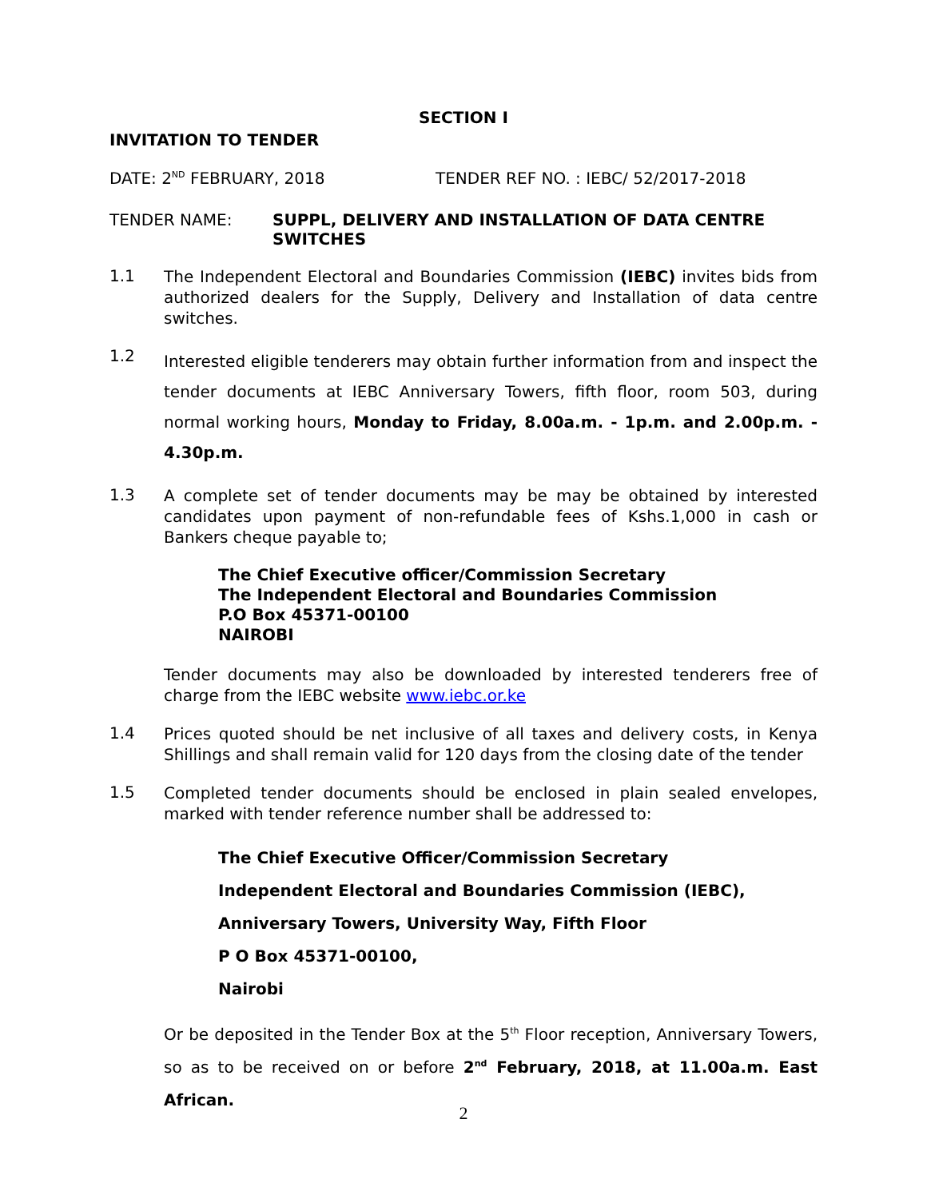SECTION I
INVITATION TO TENDER
DATE: 2<sup>ND</sup> FEBRUARY, 2018 TENDER REF NO. : IEBC/ 52/2017-2018
TENDER NAME: SUPPL, DELIVERY AND INSTALLATION OF DATA CENTRE SWITCHES
1.1 The Independent Electoral and Boundaries Commission (IEBC) invites bids from authorized dealers for the Supply, Delivery and Installation of data centre switches.
1.2 Interested eligible tenderers may obtain further information from and inspect the tender documents at IEBC Anniversary Towers, fifth floor, room 503, during normal working hours, Monday to Friday, 8.00a.m. - 1p.m. and 2.00p.m. - 4.30p.m.
1.3 A complete set of tender documents may be may be obtained by interested candidates upon payment of non-refundable fees of Kshs.1,000 in cash or Bankers cheque payable to;
The Chief Executive officer/Commission Secretary
The Independent Electoral and Boundaries Commission
P.O Box 45371-00100
NAIROBI
Tender documents may also be downloaded by interested tenderers free of charge from the IEBC website www.iebc.or.ke
1.4 Prices quoted should be net inclusive of all taxes and delivery costs, in Kenya Shillings and shall remain valid for 120 days from the closing date of the tender
1.5 Completed tender documents should be enclosed in plain sealed envelopes, marked with tender reference number shall be addressed to:
The Chief Executive Officer/Commission Secretary
Independent Electoral and Boundaries Commission (IEBC),
Anniversary Towers, University Way, Fifth Floor
P O Box 45371-00100,
Nairobi
Or be deposited in the Tender Box at the 5<sup>th</sup> Floor reception, Anniversary Towers, so as to be received on or before 2<sup>nd</sup> February, 2018, at 11.00a.m. East African.
2